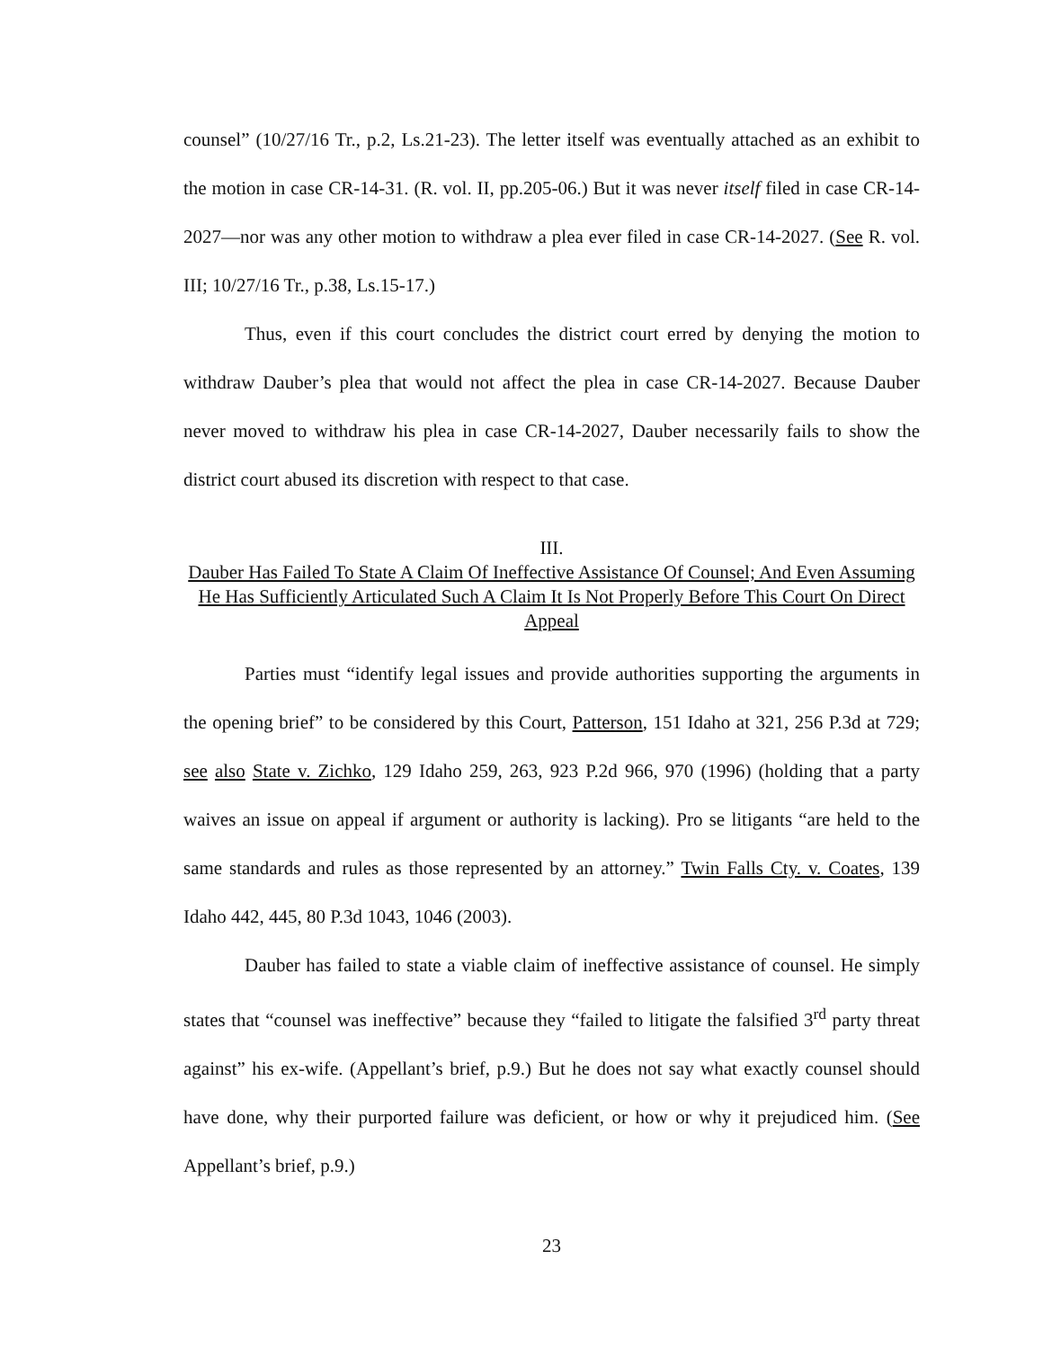counsel” (10/27/16 Tr., p.2, Ls.21-23). The letter itself was eventually attached as an exhibit to the motion in case CR-14-31. (R. vol. II, pp.205-06.) But it was never itself filed in case CR-14-2027—nor was any other motion to withdraw a plea ever filed in case CR-14-2027. (See R. vol. III; 10/27/16 Tr., p.38, Ls.15-17.)
Thus, even if this court concludes the district court erred by denying the motion to withdraw Dauber’s plea that would not affect the plea in case CR-14-2027. Because Dauber never moved to withdraw his plea in case CR-14-2027, Dauber necessarily fails to show the district court abused its discretion with respect to that case.
III.
Dauber Has Failed To State A Claim Of Ineffective Assistance Of Counsel; And Even Assuming He Has Sufficiently Articulated Such A Claim It Is Not Properly Before This Court On Direct Appeal
Parties must “identify legal issues and provide authorities supporting the arguments in the opening brief” to be considered by this Court, Patterson, 151 Idaho at 321, 256 P.3d at 729; see also State v. Zichko, 129 Idaho 259, 263, 923 P.2d 966, 970 (1996) (holding that a party waives an issue on appeal if argument or authority is lacking). Pro se litigants “are held to the same standards and rules as those represented by an attorney.” Twin Falls Cty. v. Coates, 139 Idaho 442, 445, 80 P.3d 1043, 1046 (2003).
Dauber has failed to state a viable claim of ineffective assistance of counsel. He simply states that “counsel was ineffective” because they “failed to litigate the falsified 3<sup>rd</sup> party threat against” his ex-wife. (Appellant’s brief, p.9.) But he does not say what exactly counsel should have done, why their purported failure was deficient, or how or why it prejudiced him. (See Appellant’s brief, p.9.)
23